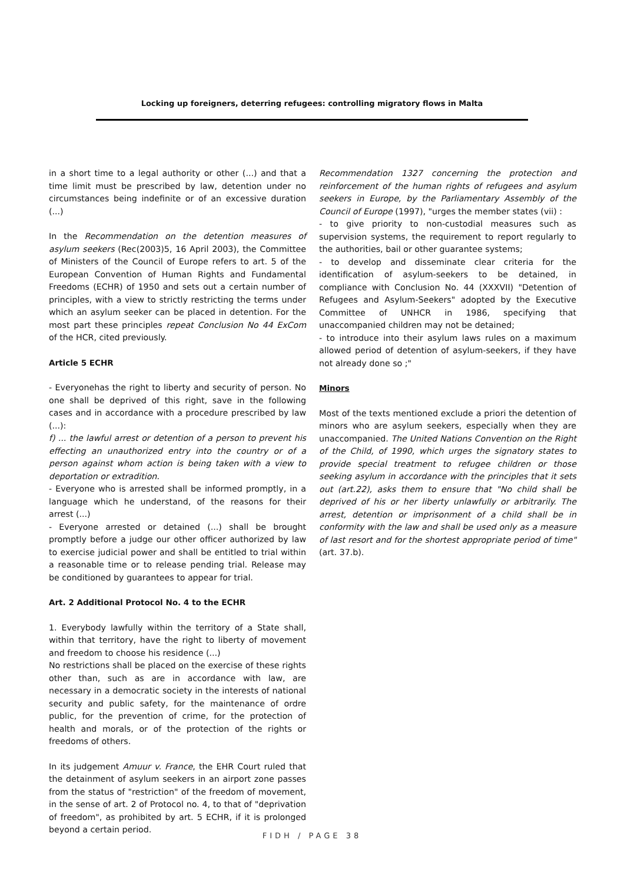Locking up foreigners, deterring refugees: controlling migratory flows in Malta
in a short time to a legal authority or other (...) and that a time limit must be prescribed by law, detention under no circumstances being indefinite or of an excessive duration (...)
In the Recommendation on the detention measures of asylum seekers (Rec(2003)5, 16 April 2003), the Committee of Ministers of the Council of Europe refers to art. 5 of the European Convention of Human Rights and Fundamental Freedoms (ECHR) of 1950 and sets out a certain number of principles, with a view to strictly restricting the terms under which an asylum seeker can be placed in detention. For the most part these principles repeat Conclusion No 44 ExCom of the HCR, cited previously.
Article 5 ECHR
- Everyonehas the right to liberty and security of person. No one shall be deprived of this right, save in the following cases and in accordance with a procedure prescribed by law (...):
f) ... the lawful arrest or detention of a person to prevent his effecting an unauthorized entry into the country or of a person against whom action is being taken with a view to deportation or extradition.
- Everyone who is arrested shall be informed promptly, in a language which he understand, of the reasons for their arrest (...)
- Everyone arrested or detained (...) shall be brought promptly before a judge our other officer authorized by law to exercise judicial power and shall be entitled to trial within a reasonable time or to release pending trial. Release may be conditioned by guarantees to appear for trial.
Art. 2 Additional Protocol No. 4 to the ECHR
1. Everybody lawfully within the territory of a State shall, within that territory, have the right to liberty of movement and freedom to choose his residence (...)
No restrictions shall be placed on the exercise of these rights other than, such as are in accordance with law, are necessary in a democratic society in the interests of national security and public safety, for the maintenance of ordre public, for the prevention of crime, for the protection of health and morals, or of the protection of the rights or freedoms of others.
In its judgement Amuur v. France, the EHR Court ruled that the detainment of asylum seekers in an airport zone passes from the status of "restriction" of the freedom of movement, in the sense of art. 2 of Protocol no. 4, to that of "deprivation of freedom", as prohibited by art. 5 ECHR, if it is prolonged beyond a certain period.
Recommendation 1327 concerning the protection and reinforcement of the human rights of refugees and asylum seekers in Europe, by the Parliamentary Assembly of the Council of Europe (1997), "urges the member states (vii) :
- to give priority to non-custodial measures such as supervision systems, the requirement to report regularly to the authorities, bail or other guarantee systems;
- to develop and disseminate clear criteria for the identification of asylum-seekers to be detained, in compliance with Conclusion No. 44 (XXXVII) "Detention of Refugees and Asylum-Seekers" adopted by the Executive Committee of UNHCR in 1986, specifying that unaccompanied children may not be detained;
- to introduce into their asylum laws rules on a maximum allowed period of detention of asylum-seekers, if they have not already done so ;"
Minors
Most of the texts mentioned exclude a priori the detention of minors who are asylum seekers, especially when they are unaccompanied. The United Nations Convention on the Right of the Child, of 1990, which urges the signatory states to provide special treatment to refugee children or those seeking asylum in accordance with the principles that it sets out (art.22), asks them to ensure that "No child shall be deprived of his or her liberty unlawfully or arbitrarily. The arrest, detention or imprisonment of a child shall be in conformity with the law and shall be used only as a measure of last resort and for the shortest appropriate period of time" (art. 37.b).
FIDH / PAGE 38